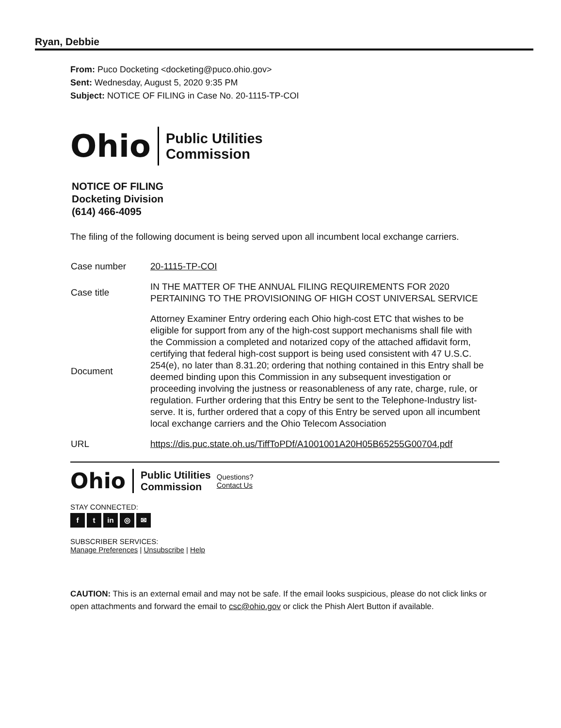Ryan, Debbie
From: Puco Docketing <docketing@puco.ohio.gov>
Sent: Wednesday, August 5, 2020 9:35 PM
Subject: NOTICE OF FILING in Case No. 20-1115-TP-COI
Ohio
Public Utilities
Commission
NOTICE OF FILING
Docketing Division
(614) 466-4095
The filing of the following document is being served upon all incumbent local exchange carriers.
| Case number | 20-1115-TP-COI |
| Case title | IN THE MATTER OF THE ANNUAL FILING REQUIREMENTS FOR 2020 PERTAINING TO THE PROVISIONING OF HIGH COST UNIVERSAL SERVICE |
| Document | Attorney Examiner Entry ordering each Ohio high-cost ETC that wishes to be eligible for support from any of the high-cost support mechanisms shall file with the Commission a completed and notarized copy of the attached affidavit form, certifying that federal high-cost support is being used consistent with 47 U.S.C. 254(e), no later than 8.31.20; ordering that nothing contained in this Entry shall be deemed binding upon this Commission in any subsequent investigation or proceeding involving the justness or reasonableness of any rate, charge, rule, or regulation. Further ordering that this Entry be sent to the Telephone-Industry list-serve. It is, further ordered that a copy of this Entry be served upon all incumbent local exchange carriers and the Ohio Telecom Association |
| URL | https://dis.puc.state.oh.us/TiffToPDf/A1001001A20H05B65255G00704.pdf |
Ohio
Public Utilities
Commission
Questions?
Contact Us
STAY CONNECTED:
f t in ◎ ✉
SUBSCRIBER SERVICES:
Manage Preferences | Unsubscribe | Help
CAUTION: This is an external email and may not be safe. If the email looks suspicious, please do not click links or open attachments and forward the email to csc@ohio.gov or click the Phish Alert Button if available.